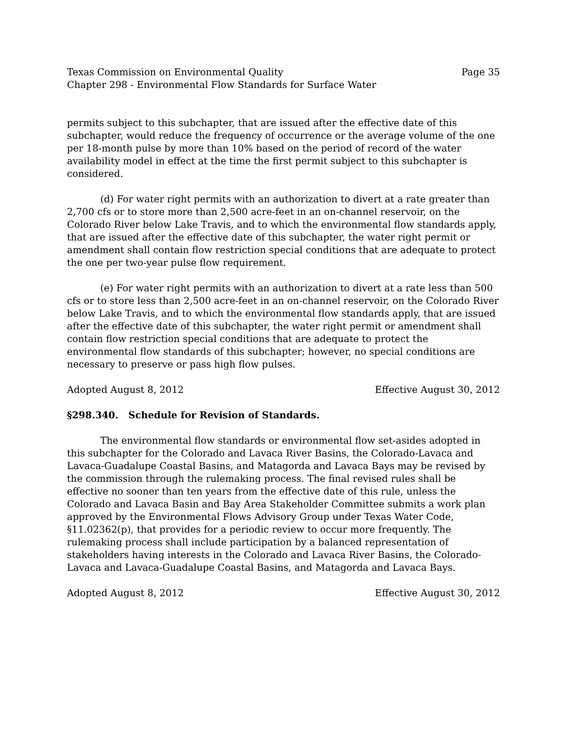Texas Commission on Environmental Quality Page 35
Chapter 298 - Environmental Flow Standards for Surface Water
permits subject to this subchapter, that are issued after the effective date of this subchapter, would reduce the frequency of occurrence or the average volume of the one per 18-month pulse by more than 10% based on the period of record of the water availability model in effect at the time the first permit subject to this subchapter is considered.
(d) For water right permits with an authorization to divert at a rate greater than 2,700 cfs or to store more than 2,500 acre-feet in an on-channel reservoir, on the Colorado River below Lake Travis, and to which the environmental flow standards apply, that are issued after the effective date of this subchapter, the water right permit or amendment shall contain flow restriction special conditions that are adequate to protect the one per two-year pulse flow requirement.
(e) For water right permits with an authorization to divert at a rate less than 500 cfs or to store less than 2,500 acre-feet in an on-channel reservoir, on the Colorado River below Lake Travis, and to which the environmental flow standards apply, that are issued after the effective date of this subchapter, the water right permit or amendment shall contain flow restriction special conditions that are adequate to protect the environmental flow standards of this subchapter; however, no special conditions are necessary to preserve or pass high flow pulses.
Adopted August 8, 2012 Effective August 30, 2012
§298.340. Schedule for Revision of Standards.
The environmental flow standards or environmental flow set-asides adopted in this subchapter for the Colorado and Lavaca River Basins, the Colorado-Lavaca and Lavaca-Guadalupe Coastal Basins, and Matagorda and Lavaca Bays may be revised by the commission through the rulemaking process. The final revised rules shall be effective no sooner than ten years from the effective date of this rule, unless the Colorado and Lavaca Basin and Bay Area Stakeholder Committee submits a work plan approved by the Environmental Flows Advisory Group under Texas Water Code, §11.02362(p), that provides for a periodic review to occur more frequently. The rulemaking process shall include participation by a balanced representation of stakeholders having interests in the Colorado and Lavaca River Basins, the Colorado-Lavaca and Lavaca-Guadalupe Coastal Basins, and Matagorda and Lavaca Bays.
Adopted August 8, 2012 Effective August 30, 2012